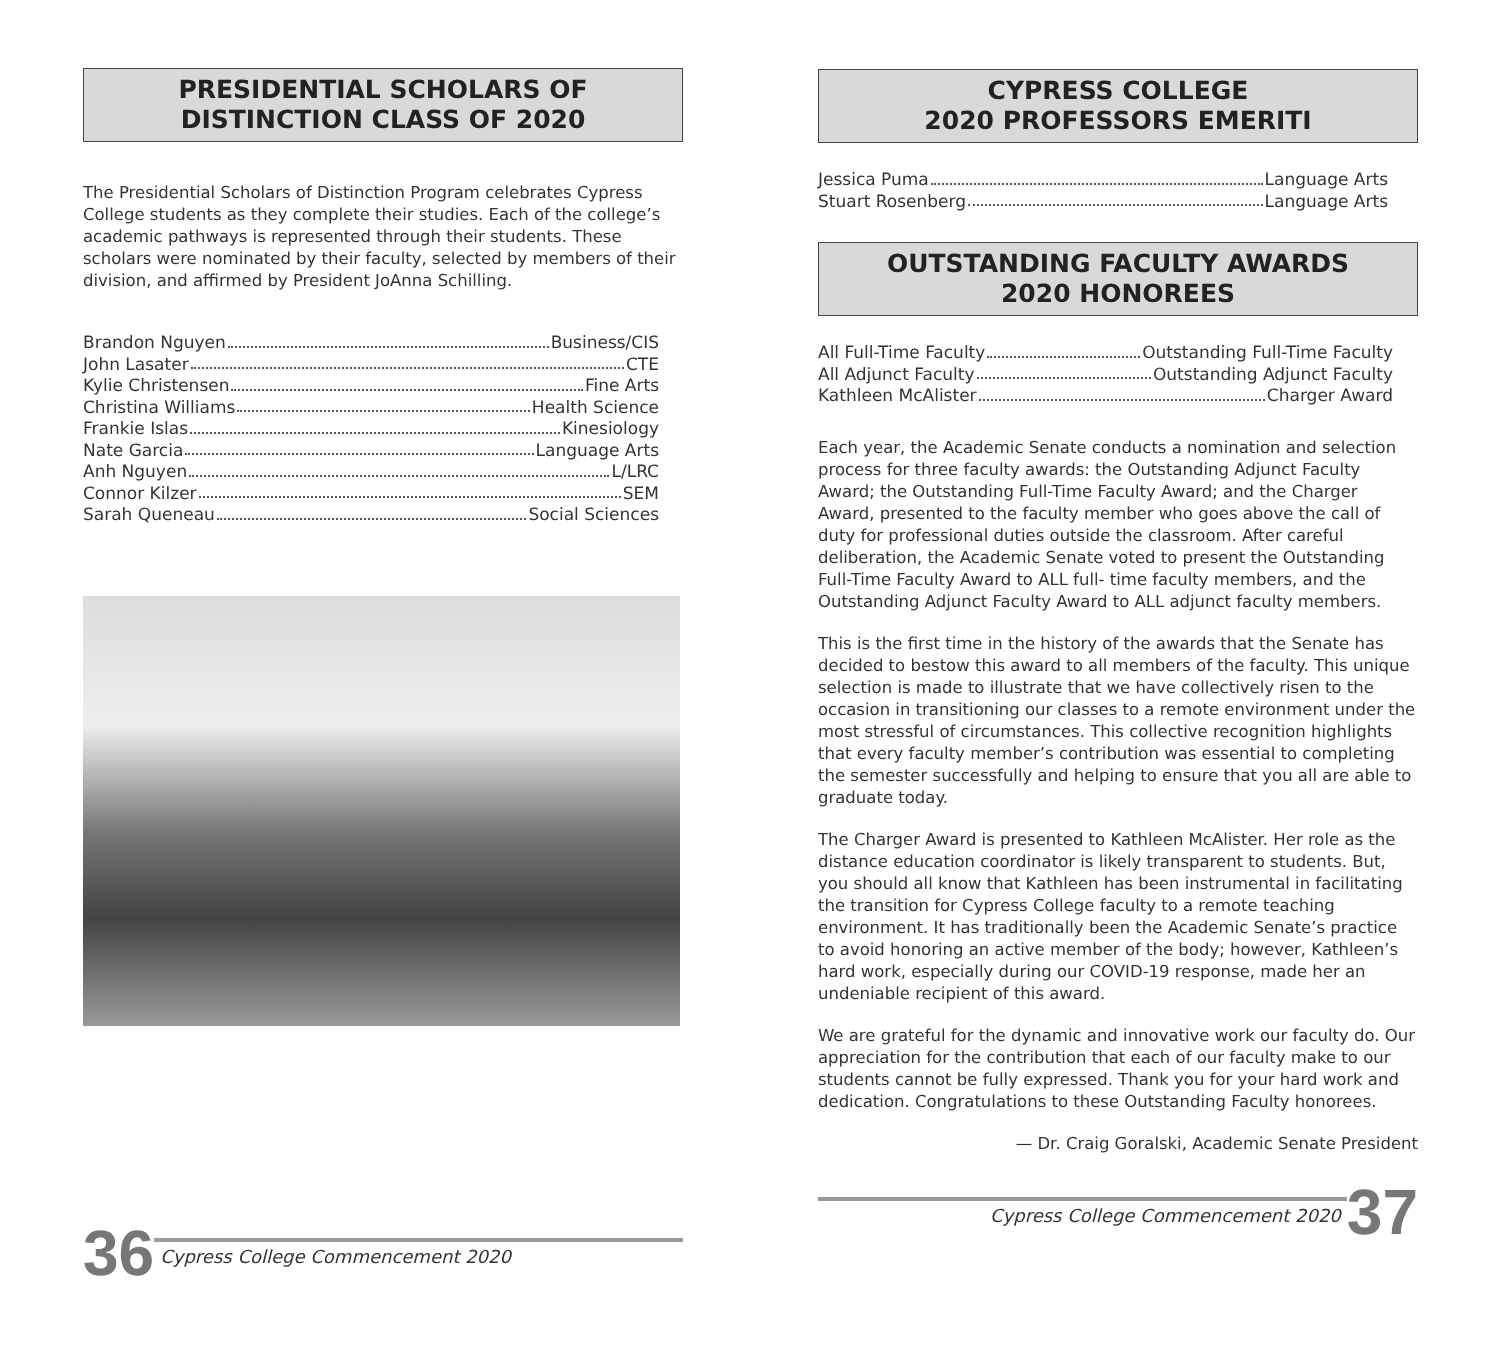PRESIDENTIAL SCHOLARS OF
DISTINCTION CLASS OF 2020
The Presidential Scholars of Distinction Program celebrates Cypress College students as they complete their studies. Each of the college’s academic pathways is represented through their students. These scholars were nominated by their faculty, selected by members of their division, and affirmed by President JoAnna Schilling.
Brandon Nguyen Business/CIS
John Lasater CTE
Kylie Christensen Fine Arts
Christina Williams Health Science
Frankie Islas Kinesiology
Nate Garcia Language Arts
Anh Nguyen L/LRC
Connor Kilzer SEM
Sarah Queneau Social Sciences
36 Cypress College Commencement 2020
CYPRESS COLLEGE
2020 PROFESSORS EMERITI
Jessica Puma Language Arts
Stuart Rosenberg Language Arts
OUTSTANDING FACULTY AWARDS
2020 HONOREES
All Full-Time Faculty Outstanding Full-Time Faculty
All Adjunct Faculty Outstanding Adjunct Faculty
Kathleen McAlister Charger Award
Each year, the Academic Senate conducts a nomination and selection process for three faculty awards: the Outstanding Adjunct Faculty Award; the Outstanding Full-Time Faculty Award; and the Charger Award, presented to the faculty member who goes above the call of duty for professional duties outside the classroom. After careful deliberation, the Academic Senate voted to present the Outstanding Full-Time Faculty Award to ALL full- time faculty members, and the Outstanding Adjunct Faculty Award to ALL adjunct faculty members.
This is the first time in the history of the awards that the Senate has decided to bestow this award to all members of the faculty. This unique selection is made to illustrate that we have collectively risen to the occasion in transitioning our classes to a remote environment under the most stressful of circumstances. This collective recognition highlights that every faculty member’s contribution was essential to completing the semester successfully and helping to ensure that you all are able to graduate today.
The Charger Award is presented to Kathleen McAlister. Her role as the distance education coordinator is likely transparent to students. But, you should all know that Kathleen has been instrumental in facilitating the transition for Cypress College faculty to a remote teaching environment. It has traditionally been the Academic Senate’s practice to avoid honoring an active member of the body; however, Kathleen’s hard work, especially during our COVID-19 response, made her an undeniable recipient of this award.
We are grateful for the dynamic and innovative work our faculty do. Our appreciation for the contribution that each of our faculty make to our students cannot be fully expressed. Thank you for your hard work and dedication. Congratulations to these Outstanding Faculty honorees.
— Dr. Craig Goralski, Academic Senate President
Cypress College Commencement 2020 37